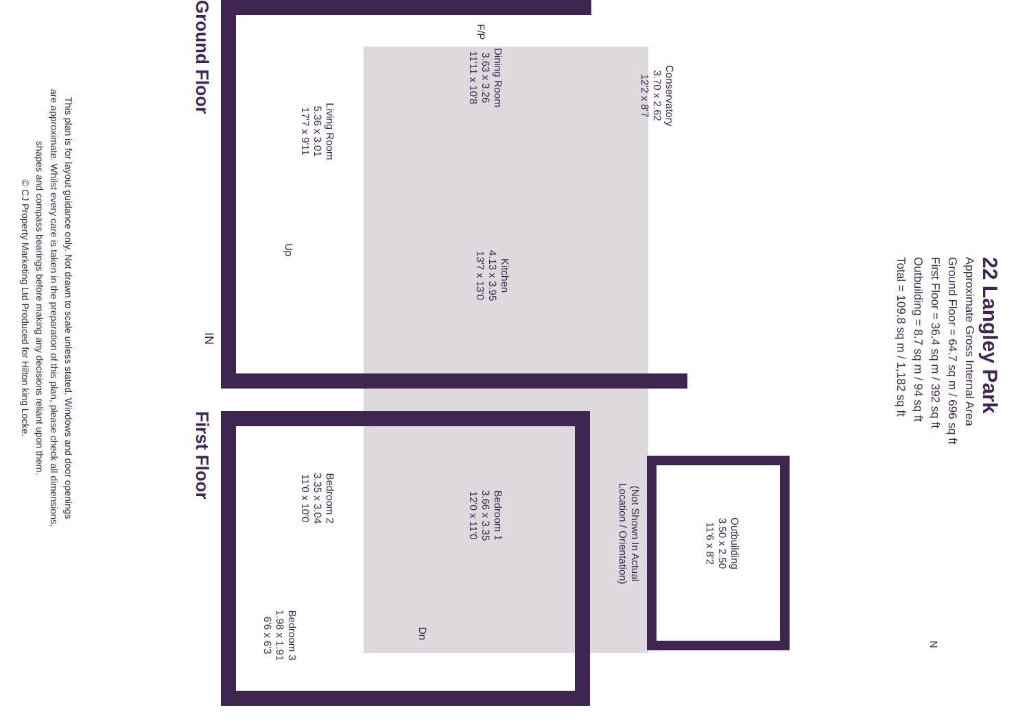22 Langley Park
Approximate Gross Internal Area
Ground Floor = 64.7 sq m / 696 sq ft
First Floor = 36.4 sq m / 392 sq ft
Outbuilding = 8.7 sq m / 94 sq ft
Total = 109.8 sq m / 1,182 sq ft
Ground Floor
First Floor
Living Room
5.36 x 3.01
17'7 x 9'11
Dining Room
3.63 x 3.26
11'11 x 10'8
F/P
Conservatory
3.70 x 2.62
12'2 x 8'7
Kitchen
4.13 x 3.95
13'7 x 13'0
Up
IN
Bedroom 2
3.35 x 3.04
11'0 x 10'0
Bedroom 1
3.66 x 3.35
12'0 x 11'0
Bedroom 3
1.98 x 1.91
6'6 x 6'3
Dn
(Not Shown In Actual
Location / Orientation)
Outbuilding
3.50 x 2.50
11'6 x 8'2
This plan is for layout guidance only. Not drawn to scale unless stated. Windows and door openings
are approximate. Whilst every care is taken in the preparation of this plan, please check all dimensions,
shapes and compass bearings before making any decisions reliant upon them.
© CJ Property Marketing Ltd Produced for Hilton king Locke.
N